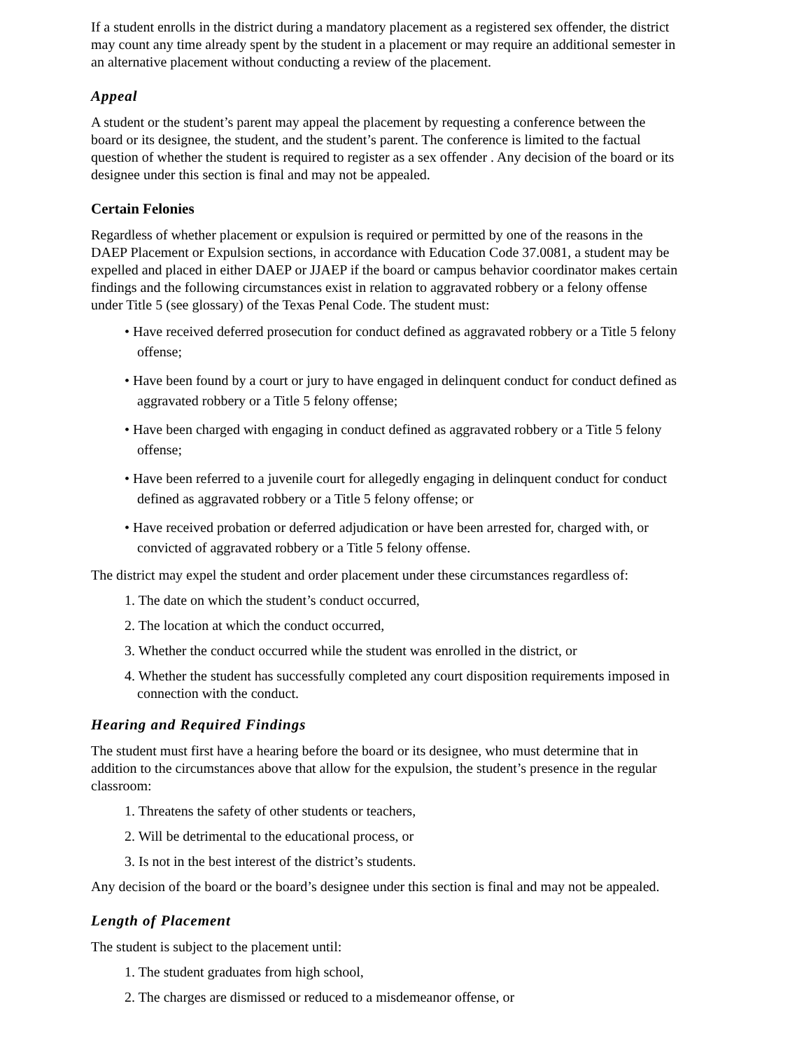If a student enrolls in the district during a mandatory placement as a registered sex offender, the district may count any time already spent by the student in a placement or may require an additional semester in an alternative placement without conducting a review of the placement.
Appeal
A student or the student’s parent may appeal the placement by requesting a conference between the board or its designee, the student, and the student’s parent. The conference is limited to the factual question of whether the student is required to register as a sex offender . Any decision of the board or its designee under this section is final and may not be appealed.
Certain Felonies
Regardless of whether placement or expulsion is required or permitted by one of the reasons in the DAEP Placement or Expulsion sections, in accordance with Education Code 37.0081, a student may be expelled and placed in either DAEP or JJAEP if the board or campus behavior coordinator makes certain findings and the following circumstances exist in relation to aggravated robbery or a felony offense under Title 5 (see glossary) of the Texas Penal Code. The student must:
• Have received deferred prosecution for conduct defined as aggravated robbery or a Title 5 felony offense;
• Have been found by a court or jury to have engaged in delinquent conduct for conduct defined as aggravated robbery or a Title 5 felony offense;
• Have been charged with engaging in conduct defined as aggravated robbery or a Title 5 felony offense;
• Have been referred to a juvenile court for allegedly engaging in delinquent conduct for conduct defined as aggravated robbery or a Title 5 felony offense; or
• Have received probation or deferred adjudication or have been arrested for, charged with, or convicted of aggravated robbery or a Title 5 felony offense.
The district may expel the student and order placement under these circumstances regardless of:
1. The date on which the student’s conduct occurred,
2. The location at which the conduct occurred,
3. Whether the conduct occurred while the student was enrolled in the district, or
4. Whether the student has successfully completed any court disposition requirements imposed in connection with the conduct.
Hearing and Required Findings
The student must first have a hearing before the board or its designee, who must determine that in addition to the circumstances above that allow for the expulsion, the student’s presence in the regular classroom:
1. Threatens the safety of other students or teachers,
2. Will be detrimental to the educational process, or
3. Is not in the best interest of the district’s students.
Any decision of the board or the board’s designee under this section is final and may not be appealed.
Length of Placement
The student is subject to the placement until:
1. The student graduates from high school,
2. The charges are dismissed or reduced to a misdemeanor offense, or